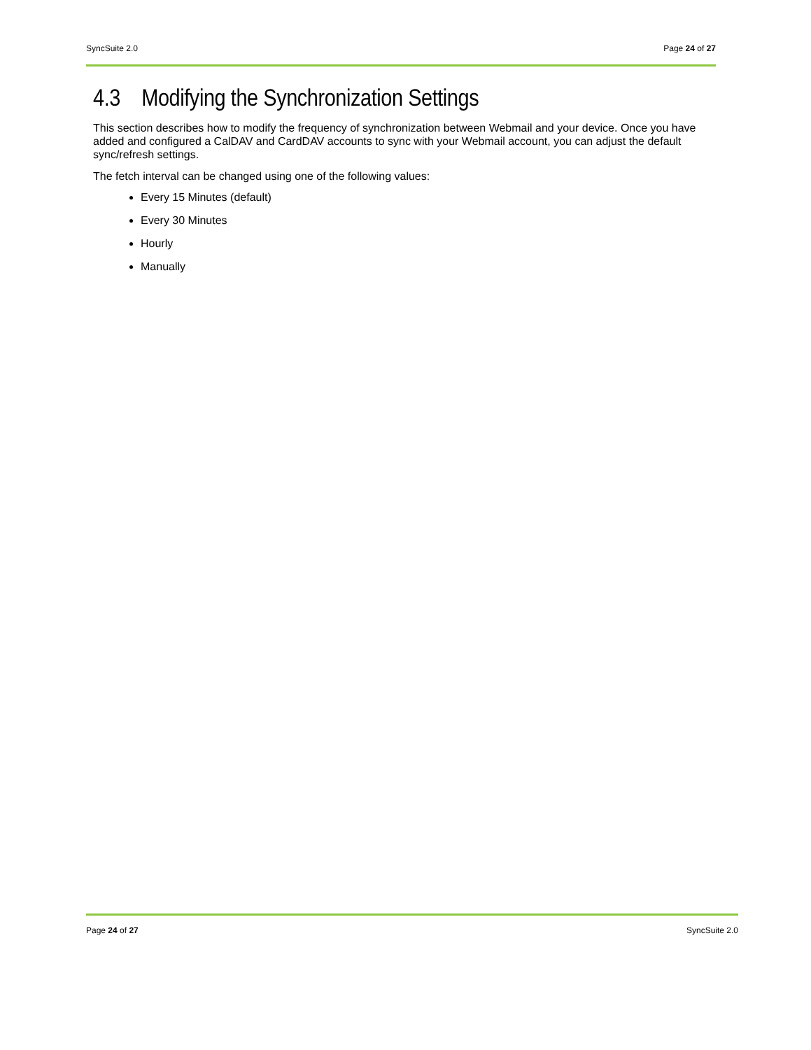SyncSuite 2.0 Page 24 of 27
4.3 Modifying the Synchronization Settings
This section describes how to modify the frequency of synchronization between Webmail and your device. Once you have added and configured a CalDAV and CardDAV accounts to sync with your Webmail account, you can adjust the default sync/refresh settings.
The fetch interval can be changed using one of the following values:
Every 15 Minutes (default)
Every 30 Minutes
Hourly
Manually
Page 24 of 27 SyncSuite 2.0